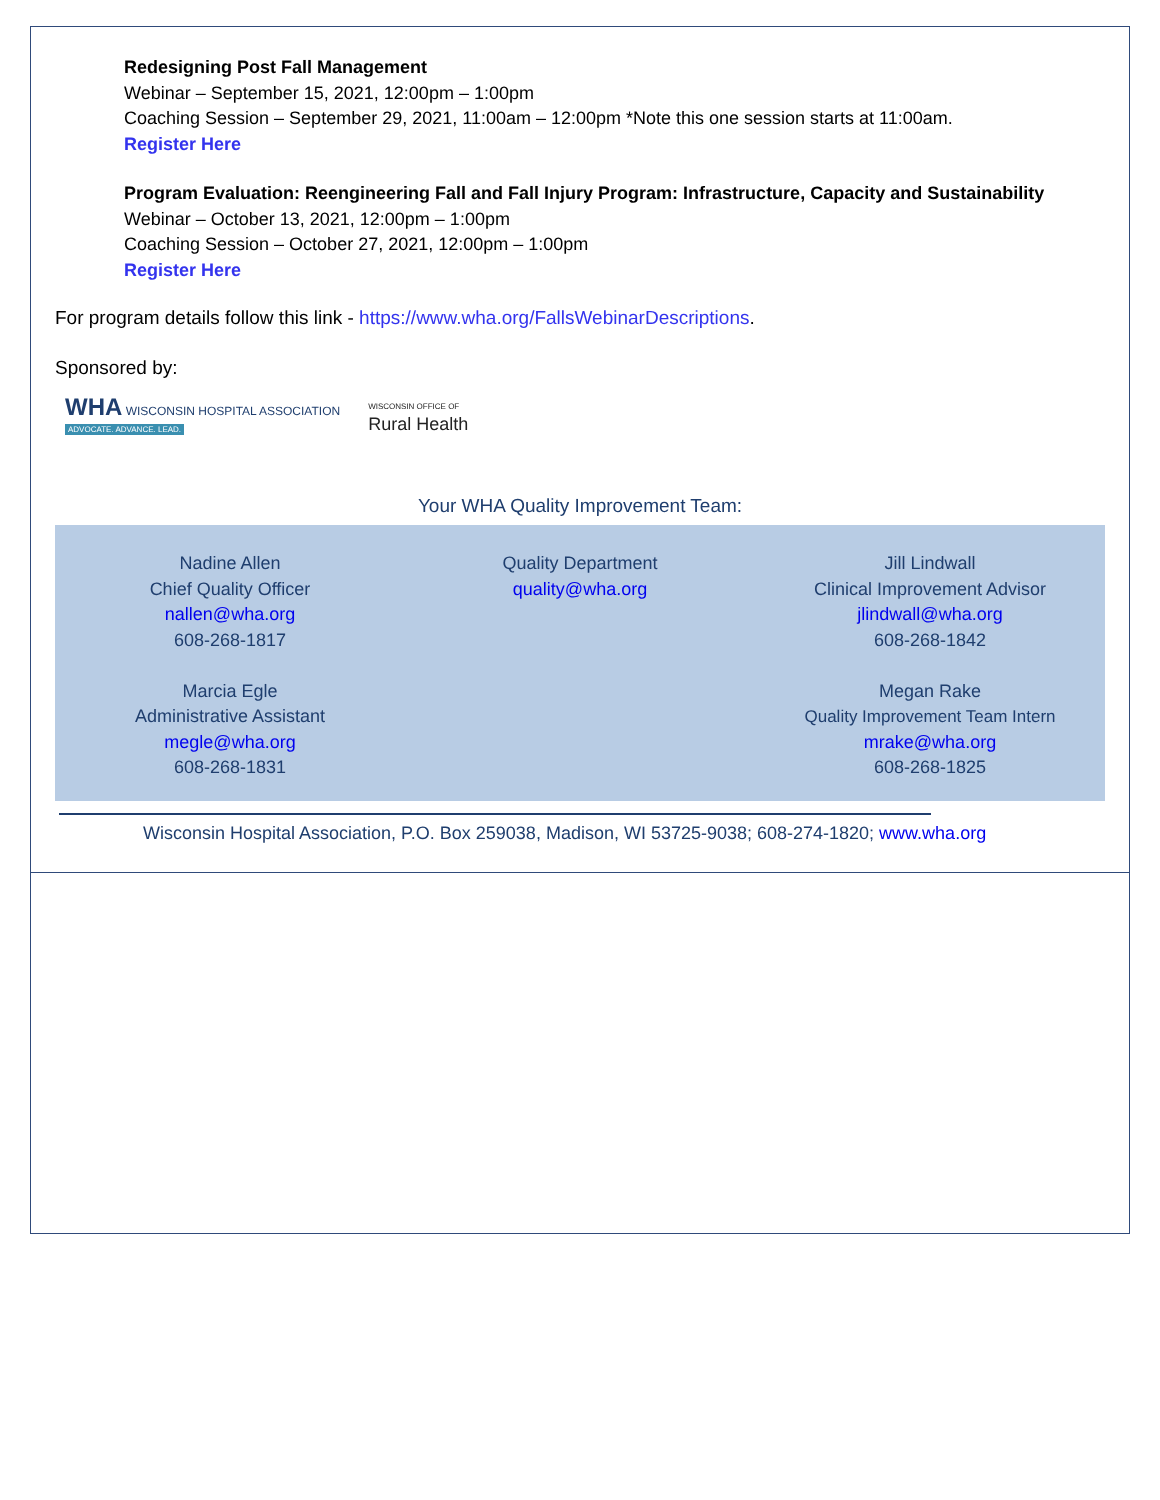Redesigning Post Fall Management
Webinar – September 15, 2021, 12:00pm – 1:00pm
Coaching Session – September 29, 2021, 11:00am – 12:00pm *Note this one session starts at 11:00am.
Register Here
Program Evaluation: Reengineering Fall and Fall Injury Program: Infrastructure, Capacity and Sustainability
Webinar – October 13, 2021, 12:00pm – 1:00pm
Coaching Session – October 27, 2021, 12:00pm – 1:00pm
Register Here
For program details follow this link - https://www.wha.org/FallsWebinarDescriptions.
Sponsored by:
WHA WISCONSIN HOSPITAL ASSOCIATION
ADVOCATE. ADVANCE. LEAD.
WISCONSIN OFFICE OF
Rural Health
Your WHA Quality Improvement Team:
Nadine Allen
Chief Quality Officer
nallen@wha.org
608-268-1817
Marcia Egle
Administrative Assistant
megle@wha.org
608-268-1831
Quality Department
quality@wha.org
Jill Lindwall
Clinical Improvement Advisor
jlindwall@wha.org
608-268-1842
Megan Rake
Quality Improvement Team Intern
mrake@wha.org
608-268-1825
Wisconsin Hospital Association, P.O. Box 259038, Madison, WI 53725-9038; 608-274-1820; www.wha.org